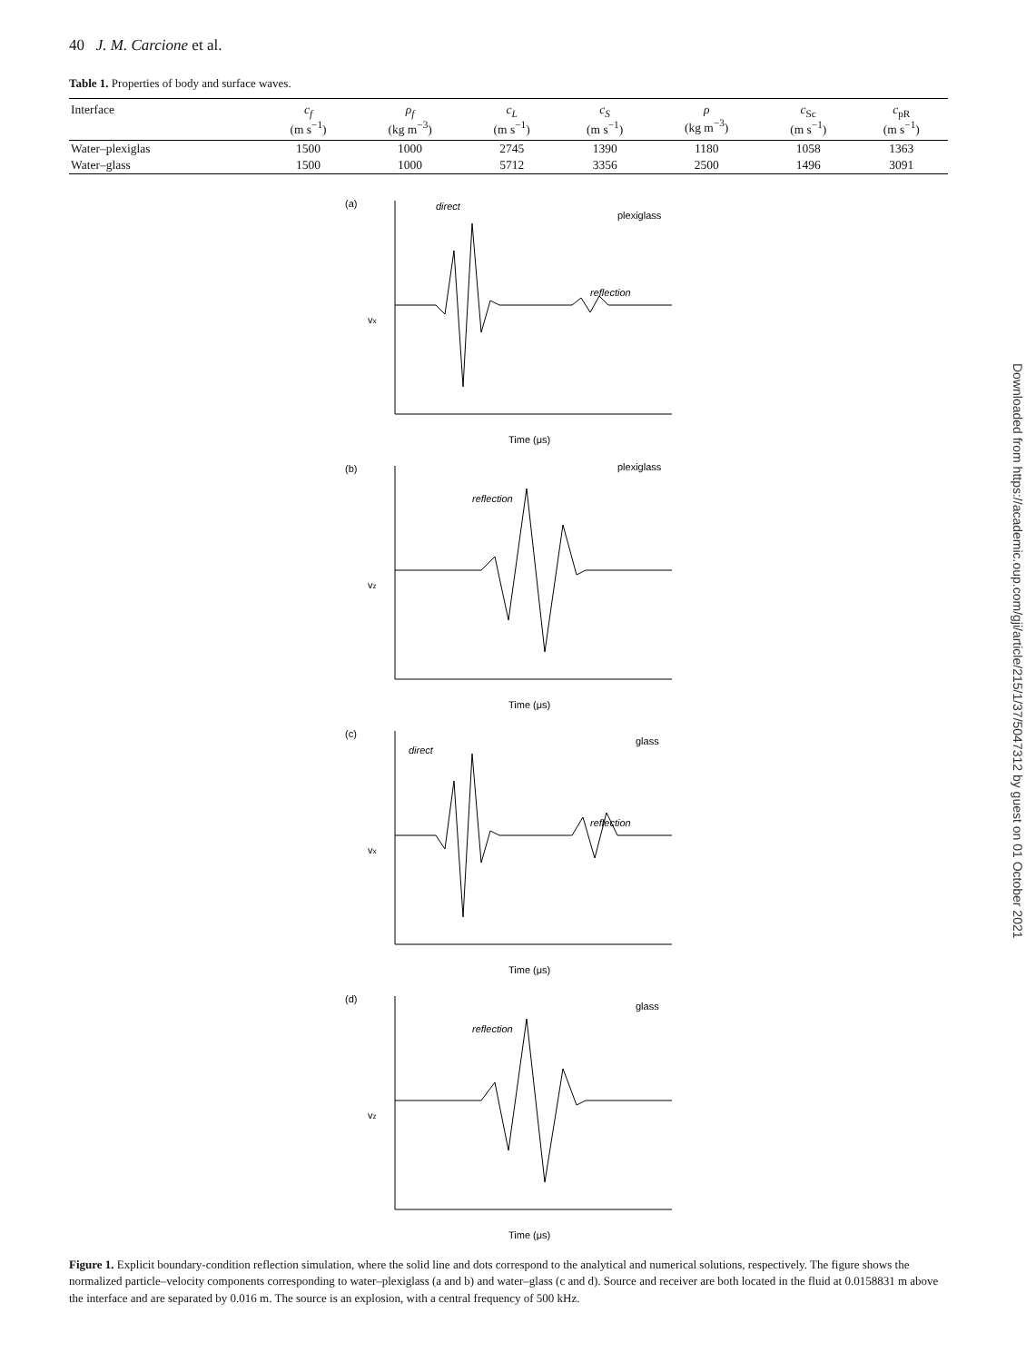40 J. M. Carcione et al.
Table 1. Properties of body and surface waves.
| Interface | c<sub>f</sub> (m s<sup>−1</sup>) | ρ<sub>f</sub> (kg m<sup>−3</sup>) | c<sub>L</sub> (m s<sup>−1</sup>) | c<sub>S</sub> (m s<sup>−1</sup>) | ρ (kg m<sup>−3</sup>) | c<sub>Sc</sub> (m s<sup>−1</sup>) | c<sub>pR</sub> (m s<sup>−1</sup>) |
| --- | --- | --- | --- | --- | --- | --- | --- |
| Water–plexiglas | 1500 | 1000 | 2745 | 1390 | 1180 | 1058 | 1363 |
| Water–glass | 1500 | 1000 | 5712 | 3356 | 2500 | 1496 | 3091 |
(a)
direct
plexiglass
reflection
vx
Time (μs)
(b)
plexiglass
reflection
vz
Time (μs)
(c)
direct
glass
reflection
vx
Time (μs)
(d)
glass
reflection
vz
Time (μs)
Figure 1. Explicit boundary-condition reflection simulation, where the solid line and dots correspond to the analytical and numerical solutions, respectively. The figure shows the normalized particle–velocity components corresponding to water–plexiglass (a and b) and water–glass (c and d). Source and receiver are both located in the fluid at 0.0158831 m above the interface and are separated by 0.016 m. The source is an explosion, with a central frequency of 500 kHz.
Downloaded from https://academic.oup.com/gji/article/215/1/37/5047312 by guest on 01 October 2021